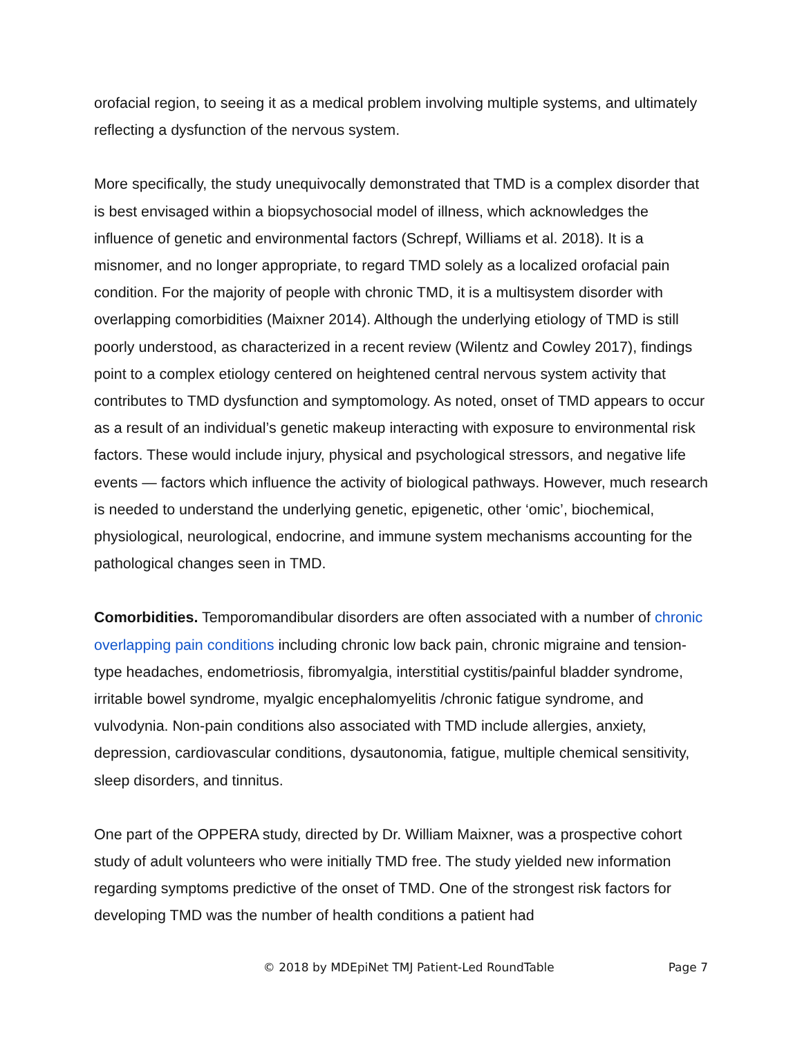orofacial region, to seeing it as a medical problem involving multiple systems, and ultimately reflecting a dysfunction of the nervous system.
More specifically, the study unequivocally demonstrated that TMD is a complex disorder that is best envisaged within a biopsychosocial model of illness, which acknowledges the influence of genetic and environmental factors (Schrepf, Williams et al. 2018). It is a misnomer, and no longer appropriate, to regard TMD solely as a localized orofacial pain condition. For the majority of people with chronic TMD, it is a multisystem disorder with overlapping comorbidities (Maixner 2014). Although the underlying etiology of TMD is still poorly understood, as characterized in a recent review (Wilentz and Cowley 2017), findings point to a complex etiology centered on heightened central nervous system activity that contributes to TMD dysfunction and symptomology. As noted, onset of TMD appears to occur as a result of an individual’s genetic makeup interacting with exposure to environmental risk factors. These would include injury, physical and psychological stressors, and negative life events — factors which influence the activity of biological pathways. However, much research is needed to understand the underlying genetic, epigenetic, other ‘omic’, biochemical, physiological, neurological, endocrine, and immune system mechanisms accounting for the pathological changes seen in TMD.
Comorbidities. Temporomandibular disorders are often associated with a number of chronic overlapping pain conditions including chronic low back pain, chronic migraine and tension-type headaches, endometriosis, fibromyalgia, interstitial cystitis/painful bladder syndrome, irritable bowel syndrome, myalgic encephalomyelitis /chronic fatigue syndrome, and vulvodynia. Non-pain conditions also associated with TMD include allergies, anxiety, depression, cardiovascular conditions, dysautonomia, fatigue, multiple chemical sensitivity, sleep disorders, and tinnitus.
One part of the OPPERA study, directed by Dr. William Maixner, was a prospective cohort study of adult volunteers who were initially TMD free. The study yielded new information regarding symptoms predictive of the onset of TMD. One of the strongest risk factors for developing TMD was the number of health conditions a patient had
© 2018 by MDEpiNet TMJ Patient-Led RoundTable Page 7